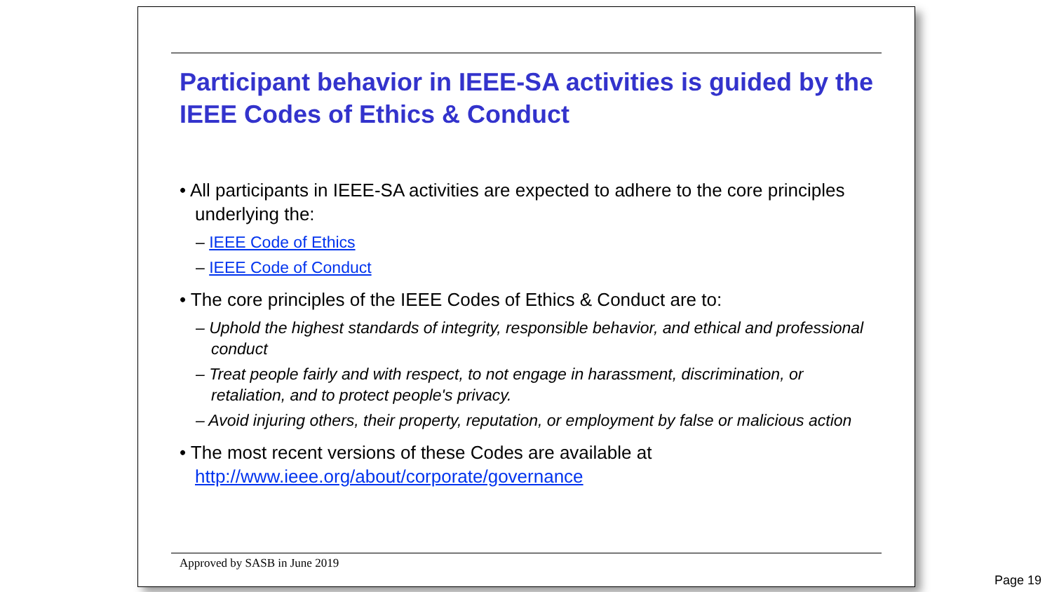Participant behavior in IEEE-SA activities is guided by the IEEE Codes of Ethics & Conduct
• All participants in IEEE-SA activities are expected to adhere to the core principles underlying the:
– IEEE Code of Ethics
– IEEE Code of Conduct
• The core principles of the IEEE Codes of Ethics & Conduct are to:
– Uphold the highest standards of integrity, responsible behavior, and ethical and professional conduct
– Treat people fairly and with respect, to not engage in harassment, discrimination, or retaliation, and to protect people's privacy.
– Avoid injuring others, their property, reputation, or employment by false or malicious action
• The most recent versions of these Codes are available at http://www.ieee.org/about/corporate/governance
Approved by SASB in June 2019
Page 19